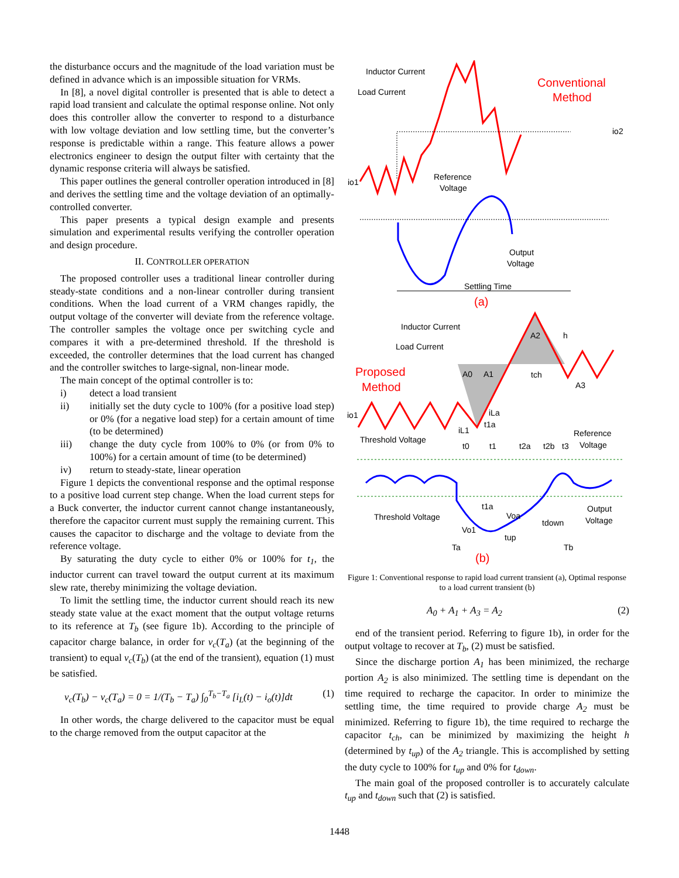the disturbance occurs and the magnitude of the load variation must be defined in advance which is an impossible situation for VRMs.
In [8], a novel digital controller is presented that is able to detect a rapid load transient and calculate the optimal response online. Not only does this controller allow the converter to respond to a disturbance with low voltage deviation and low settling time, but the converter’s response is predictable within a range. This feature allows a power electronics engineer to design the output filter with certainty that the dynamic response criteria will always be satisfied.
This paper outlines the general controller operation introduced in [8] and derives the settling time and the voltage deviation of an optimally-controlled converter.
This paper presents a typical design example and presents simulation and experimental results verifying the controller operation and design procedure.
II. CONTROLLER OPERATION
The proposed controller uses a traditional linear controller during steady-state conditions and a non-linear controller during transient conditions. When the load current of a VRM changes rapidly, the output voltage of the converter will deviate from the reference voltage. The controller samples the voltage once per switching cycle and compares it with a pre-determined threshold. If the threshold is exceeded, the controller determines that the load current has changed and the controller switches to large-signal, non-linear mode.
The main concept of the optimal controller is to:
i) detect a load transient
ii) initially set the duty cycle to 100% (for a positive load step) or 0% (for a negative load step) for a certain amount of time (to be determined)
iii) change the duty cycle from 100% to 0% (or from 0% to 100%) for a certain amount of time (to be determined)
iv) return to steady-state, linear operation
Figure 1 depicts the conventional response and the optimal response to a positive load current step change. When the load current steps for a Buck converter, the inductor current cannot change instantaneously, therefore the capacitor current must supply the remaining current. This causes the capacitor to discharge and the voltage to deviate from the reference voltage.
By saturating the duty cycle to either 0% or 100% for t<sub>1</sub>, the inductor current can travel toward the output current at its maximum slew rate, thereby minimizing the voltage deviation.
To limit the settling time, the inductor current should reach its new steady state value at the exact moment that the output voltage returns to its reference at T<sub>b</sub> (see figure 1b). According to the principle of capacitor charge balance, in order for v<sub>c</sub>(T<sub>a</sub>) (at the beginning of the transient) to equal v<sub>c</sub>(T<sub>b</sub>) (at the end of the transient), equation (1) must be satisfied.
v<sub>c</sub>(T<sub>b</sub>) − v<sub>c</sub>(T<sub>a</sub>) = 0 = 1/(T<sub>b</sub> − T<sub>a</sub>) ∫<sub>0</sub><sup>T<sub>b</sub>−T<sub>a</sub></sup> [i<sub>L</sub>(t) − i<sub>o</sub>(t)]dt (1)
In other words, the charge delivered to the capacitor must be equal to the charge removed from the output capacitor at the
Conventional
Method
Inductor Current
Load Current
Reference
Voltage
Output
Voltage
Settling Time
(a)
io1
io2
Inductor Current
Load Current
Proposed
Method
A0
A1
A2
A3
h
tch
io1
Threshold Voltage
Reference
Voltage
t0
t1
t2a
t2b
t3
iLa
t1a
iL1
Threshold Voltage
t1a
Voa
Vo1
tup
tdown
Output
Voltage
Ta
Tb
(b)
Figure 1: Conventional response to rapid load current transient (a), Optimal response to a load current transient (b)
A<sub>0</sub> + A<sub>1</sub> + A<sub>3</sub> = A<sub>2</sub> (2)
end of the transient period. Referring to figure 1b), in order for the output voltage to recover at T<sub>b</sub>, (2) must be satisfied.
Since the discharge portion A<sub>1</sub> has been minimized, the recharge portion A<sub>2</sub> is also minimized. The settling time is dependant on the time required to recharge the capacitor. In order to minimize the settling time, the time required to provide charge A<sub>2</sub> must be minimized. Referring to figure 1b), the time required to recharge the capacitor t<sub>ch</sub>, can be minimized by maximizing the height h (determined by t<sub>up</sub>) of the A<sub>2</sub> triangle. This is accomplished by setting the duty cycle to 100% for t<sub>up</sub> and 0% for t<sub>down</sub>.
The main goal of the proposed controller is to accurately calculate t<sub>up</sub> and t<sub>down</sub> such that (2) is satisfied.
1448